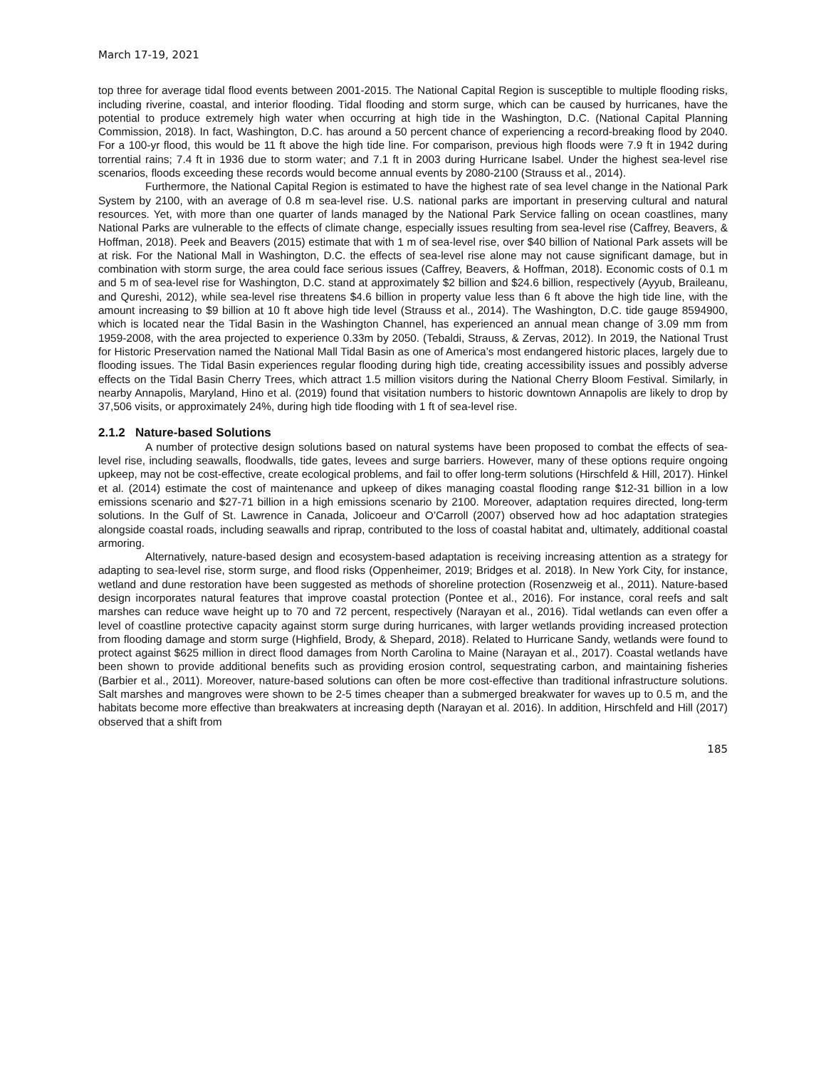March 17-19, 2021
top three for average tidal flood events between 2001-2015. The National Capital Region is susceptible to multiple flooding risks, including riverine, coastal, and interior flooding. Tidal flooding and storm surge, which can be caused by hurricanes, have the potential to produce extremely high water when occurring at high tide in the Washington, D.C. (National Capital Planning Commission, 2018). In fact, Washington, D.C. has around a 50 percent chance of experiencing a record-breaking flood by 2040. For a 100-yr flood, this would be 11 ft above the high tide line. For comparison, previous high floods were 7.9 ft in 1942 during torrential rains; 7.4 ft in 1936 due to storm water; and 7.1 ft in 2003 during Hurricane Isabel. Under the highest sea-level rise scenarios, floods exceeding these records would become annual events by 2080-2100 (Strauss et al., 2014).
Furthermore, the National Capital Region is estimated to have the highest rate of sea level change in the National Park System by 2100, with an average of 0.8 m sea-level rise. U.S. national parks are important in preserving cultural and natural resources. Yet, with more than one quarter of lands managed by the National Park Service falling on ocean coastlines, many National Parks are vulnerable to the effects of climate change, especially issues resulting from sea-level rise (Caffrey, Beavers, & Hoffman, 2018). Peek and Beavers (2015) estimate that with 1 m of sea-level rise, over $40 billion of National Park assets will be at risk. For the National Mall in Washington, D.C. the effects of sea-level rise alone may not cause significant damage, but in combination with storm surge, the area could face serious issues (Caffrey, Beavers, & Hoffman, 2018). Economic costs of 0.1 m and 5 m of sea-level rise for Washington, D.C. stand at approximately $2 billion and $24.6 billion, respectively (Ayyub, Braileanu, and Qureshi, 2012), while sea-level rise threatens $4.6 billion in property value less than 6 ft above the high tide line, with the amount increasing to $9 billion at 10 ft above high tide level (Strauss et al., 2014). The Washington, D.C. tide gauge 8594900, which is located near the Tidal Basin in the Washington Channel, has experienced an annual mean change of 3.09 mm from 1959-2008, with the area projected to experience 0.33m by 2050. (Tebaldi, Strauss, & Zervas, 2012). In 2019, the National Trust for Historic Preservation named the National Mall Tidal Basin as one of America’s most endangered historic places, largely due to flooding issues. The Tidal Basin experiences regular flooding during high tide, creating accessibility issues and possibly adverse effects on the Tidal Basin Cherry Trees, which attract 1.5 million visitors during the National Cherry Bloom Festival. Similarly, in nearby Annapolis, Maryland, Hino et al. (2019) found that visitation numbers to historic downtown Annapolis are likely to drop by 37,506 visits, or approximately 24%, during high tide flooding with 1 ft of sea-level rise.
2.1.2 Nature-based Solutions
A number of protective design solutions based on natural systems have been proposed to combat the effects of sea-level rise, including seawalls, floodwalls, tide gates, levees and surge barriers. However, many of these options require ongoing upkeep, may not be cost-effective, create ecological problems, and fail to offer long-term solutions (Hirschfeld & Hill, 2017). Hinkel et al. (2014) estimate the cost of maintenance and upkeep of dikes managing coastal flooding range $12-31 billion in a low emissions scenario and $27-71 billion in a high emissions scenario by 2100. Moreover, adaptation requires directed, long-term solutions. In the Gulf of St. Lawrence in Canada, Jolicoeur and O’Carroll (2007) observed how ad hoc adaptation strategies alongside coastal roads, including seawalls and riprap, contributed to the loss of coastal habitat and, ultimately, additional coastal armoring.
Alternatively, nature-based design and ecosystem-based adaptation is receiving increasing attention as a strategy for adapting to sea-level rise, storm surge, and flood risks (Oppenheimer, 2019; Bridges et al. 2018). In New York City, for instance, wetland and dune restoration have been suggested as methods of shoreline protection (Rosenzweig et al., 2011). Nature-based design incorporates natural features that improve coastal protection (Pontee et al., 2016). For instance, coral reefs and salt marshes can reduce wave height up to 70 and 72 percent, respectively (Narayan et al., 2016). Tidal wetlands can even offer a level of coastline protective capacity against storm surge during hurricanes, with larger wetlands providing increased protection from flooding damage and storm surge (Highfield, Brody, & Shepard, 2018). Related to Hurricane Sandy, wetlands were found to protect against $625 million in direct flood damages from North Carolina to Maine (Narayan et al., 2017). Coastal wetlands have been shown to provide additional benefits such as providing erosion control, sequestrating carbon, and maintaining fisheries (Barbier et al., 2011). Moreover, nature-based solutions can often be more cost-effective than traditional infrastructure solutions. Salt marshes and mangroves were shown to be 2-5 times cheaper than a submerged breakwater for waves up to 0.5 m, and the habitats become more effective than breakwaters at increasing depth (Narayan et al. 2016). In addition, Hirschfeld and Hill (2017) observed that a shift from
185